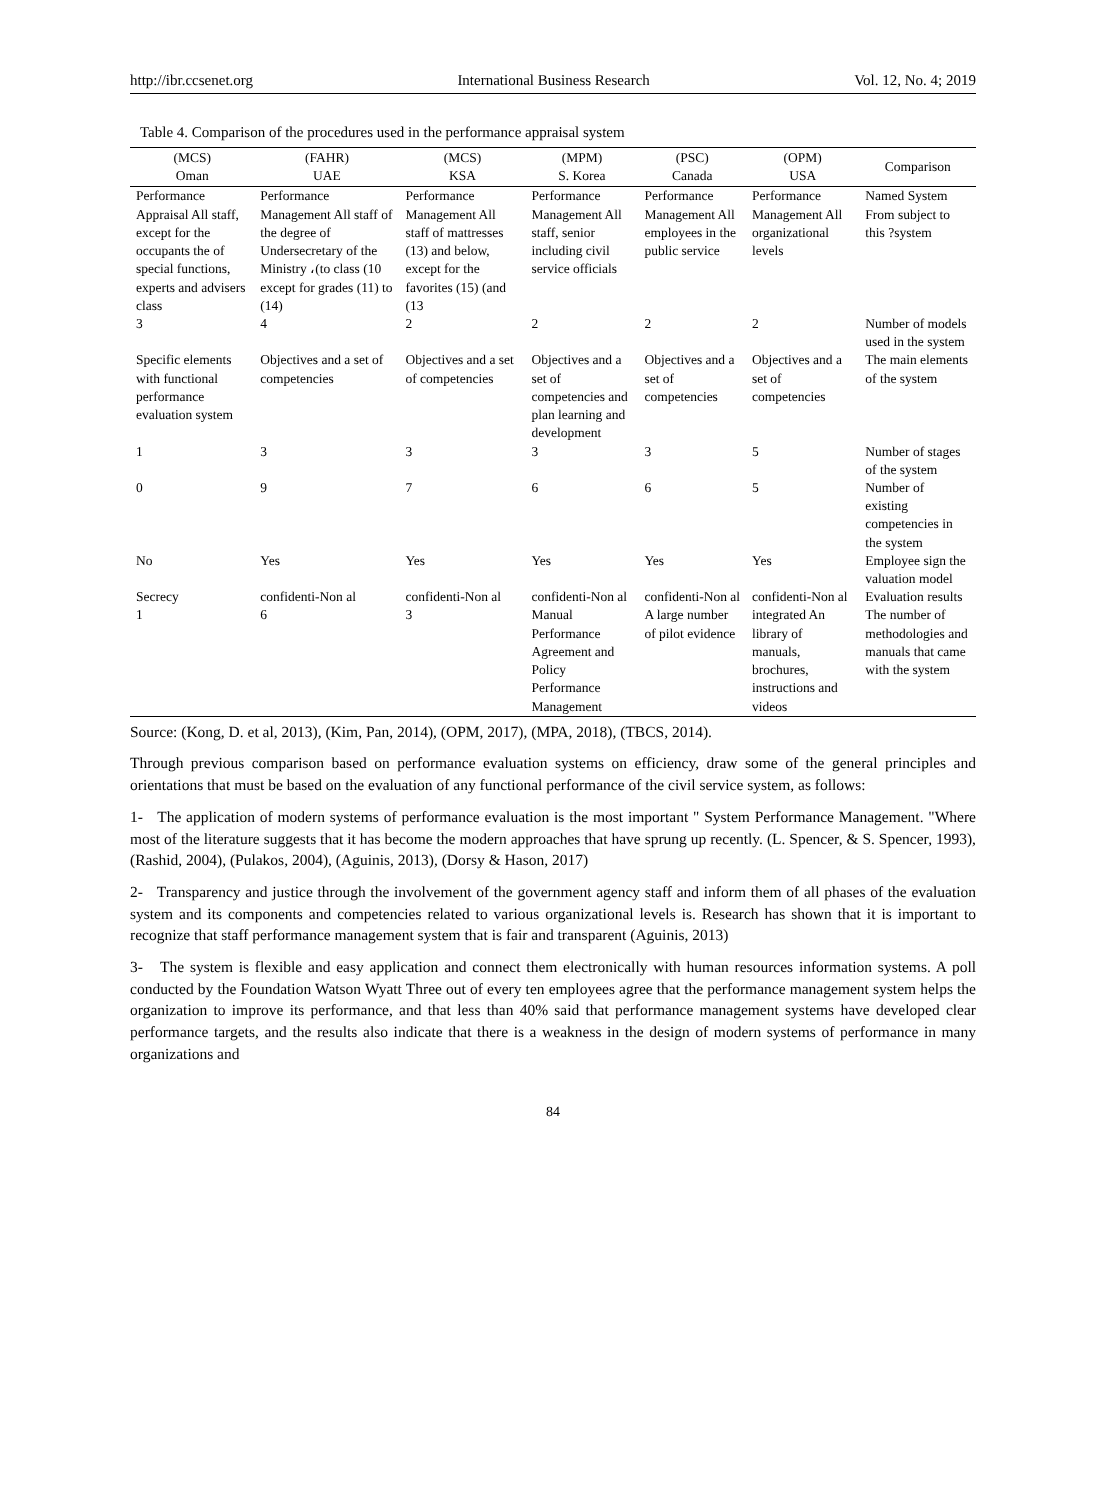http://ibr.ccsenet.org International Business Research Vol. 12, No. 4; 2019
Table 4. Comparison of the procedures used in the performance appraisal system
| (MCS) Oman | (FAHR) UAE | (MCS) KSA | (MPM) S. Korea | (PSC) Canada | (OPM) USA | Comparison |
| --- | --- | --- | --- | --- | --- | --- |
| Performance Appraisal All staff, except for the occupants the of special functions, experts and advisers class | Performance Management All staff of the degree of Undersecretary of the Ministry ،(to class (10 except for grades (11) to (14) | Performance Management All staff of mattresses (13) and below, except for the favorites (15) (and (13 | Performance Management All staff, senior including civil service officials | Performance Management All employees in the public service | Performance Management All organizational levels | Named System From subject to this ?system |
| 3 | 4 | 2 | 2 | 2 | 2 | Number of models used in the system |
| Specific elements with functional performance evaluation system | Objectives and a set of competencies | Objectives and a set of competencies | Objectives and a set of competencies and plan learning and development | Objectives and a set of competencies | Objectives and a set of competencies | The main elements of the system |
| 1 | 3 | 3 | 3 | 3 | 5 | Number of stages of the system |
| 0 | 9 | 7 | 6 | 6 | 5 | Number of existing competencies in the system |
| No | Yes | Yes | Yes | Yes | Yes | Employee sign the valuation model |
| Secrecy | confidenti-Non al | confidenti-Non al | confidenti-Non al | confidenti-Non al | confidenti-Non al | Evaluation results |
| 1 | 6 | 3 | Manual Performance Agreement and Policy Performance Management | A large number of pilot evidence | integrated An library of manuals, brochures, instructions and videos | The number of methodologies and manuals that came with the system |
Source: (Kong, D. et al, 2013), (Kim, Pan, 2014), (OPM, 2017), (MPA, 2018), (TBCS, 2014).
Through previous comparison based on performance evaluation systems on efficiency, draw some of the general principles and orientations that must be based on the evaluation of any functional performance of the civil service system, as follows:
1- The application of modern systems of performance evaluation is the most important " System Performance Management. "Where most of the literature suggests that it has become the modern approaches that have sprung up recently. (L. Spencer, & S. Spencer, 1993), (Rashid, 2004), (Pulakos, 2004), (Aguinis, 2013), (Dorsy & Hason, 2017)
2- Transparency and justice through the involvement of the government agency staff and inform them of all phases of the evaluation system and its components and competencies related to various organizational levels is. Research has shown that it is important to recognize that staff performance management system that is fair and transparent (Aguinis, 2013)
3- The system is flexible and easy application and connect them electronically with human resources information systems. A poll conducted by the Foundation Watson Wyatt Three out of every ten employees agree that the performance management system helps the organization to improve its performance, and that less than 40% said that performance management systems have developed clear performance targets, and the results also indicate that there is a weakness in the design of modern systems of performance in many organizations and
84